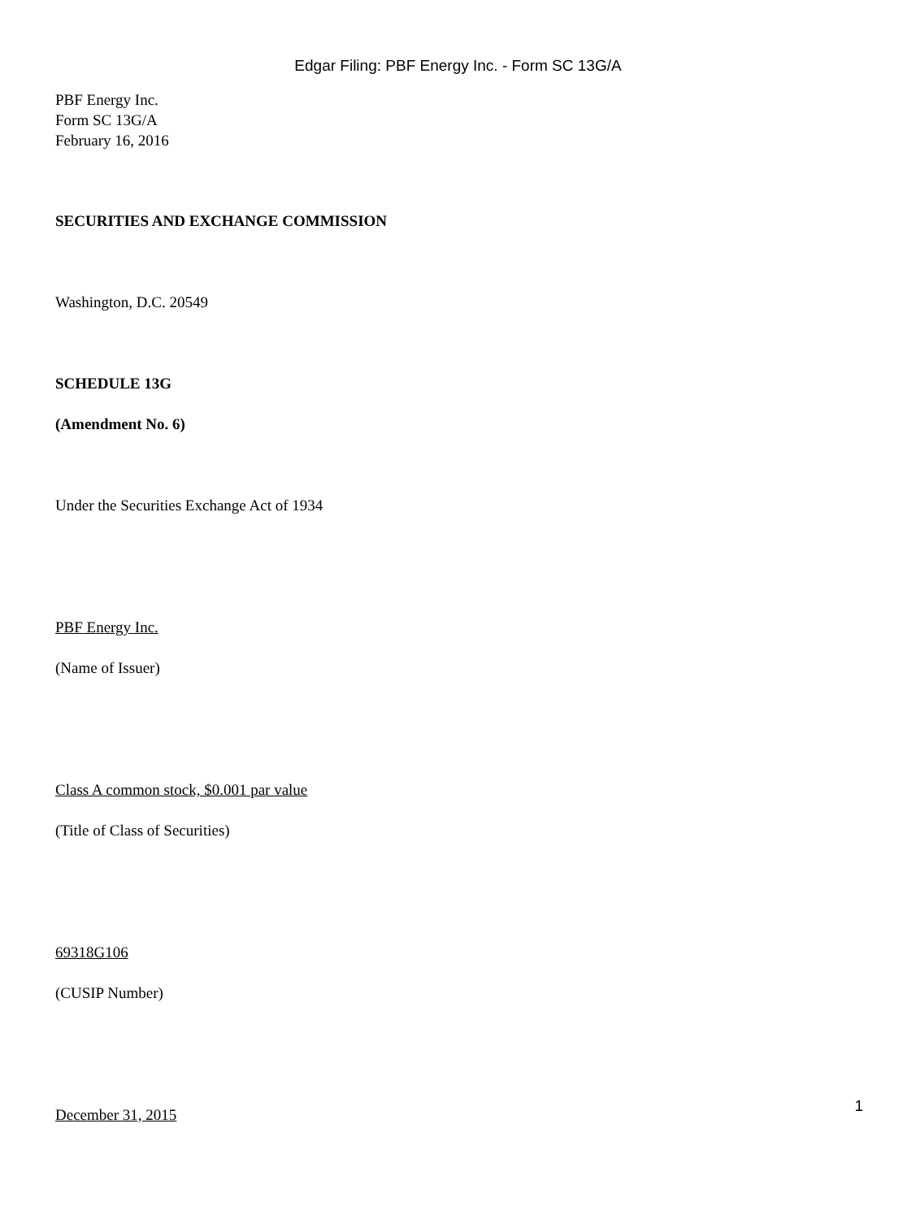Edgar Filing: PBF Energy Inc. - Form SC 13G/A
PBF Energy Inc.
Form SC 13G/A
February 16, 2016
SECURITIES AND EXCHANGE COMMISSION
Washington, D.C. 20549
SCHEDULE 13G
(Amendment No. 6)
Under the Securities Exchange Act of 1934
PBF Energy Inc.
(Name of Issuer)
Class A common stock, $0.001 par value
(Title of Class of Securities)
69318G106
(CUSIP Number)
December 31, 2015
1